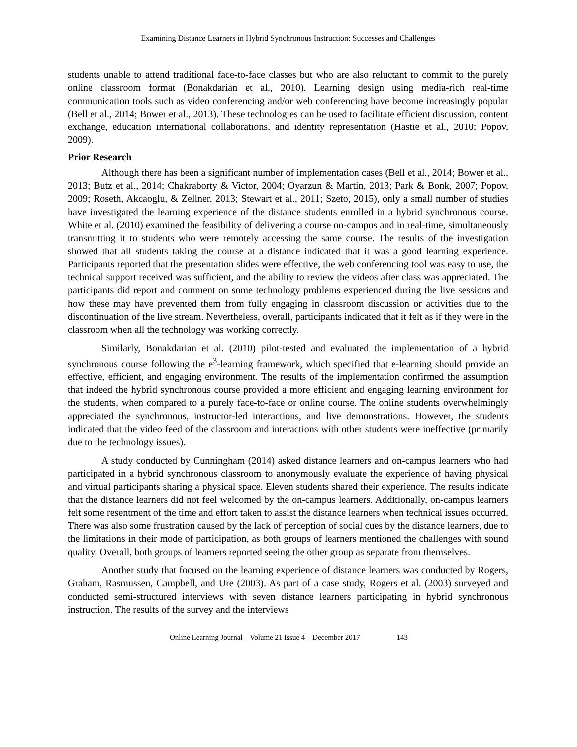Examining Distance Learners in Hybrid Synchronous Instruction: Successes and Challenges
students unable to attend traditional face-to-face classes but who are also reluctant to commit to the purely online classroom format (Bonakdarian et al., 2010). Learning design using media-rich real-time communication tools such as video conferencing and/or web conferencing have become increasingly popular (Bell et al., 2014; Bower et al., 2013). These technologies can be used to facilitate efficient discussion, content exchange, education international collaborations, and identity representation (Hastie et al., 2010; Popov, 2009).
Prior Research
Although there has been a significant number of implementation cases (Bell et al., 2014; Bower et al., 2013; Butz et al., 2014; Chakraborty & Victor, 2004; Oyarzun & Martin, 2013; Park & Bonk, 2007; Popov, 2009; Roseth, Akcaoglu, & Zellner, 2013; Stewart et al., 2011; Szeto, 2015), only a small number of studies have investigated the learning experience of the distance students enrolled in a hybrid synchronous course. White et al. (2010) examined the feasibility of delivering a course on-campus and in real-time, simultaneously transmitting it to students who were remotely accessing the same course. The results of the investigation showed that all students taking the course at a distance indicated that it was a good learning experience. Participants reported that the presentation slides were effective, the web conferencing tool was easy to use, the technical support received was sufficient, and the ability to review the videos after class was appreciated. The participants did report and comment on some technology problems experienced during the live sessions and how these may have prevented them from fully engaging in classroom discussion or activities due to the discontinuation of the live stream. Nevertheless, overall, participants indicated that it felt as if they were in the classroom when all the technology was working correctly.
Similarly, Bonakdarian et al. (2010) pilot-tested and evaluated the implementation of a hybrid synchronous course following the e<sup>3</sup>-learning framework, which specified that e-learning should provide an effective, efficient, and engaging environment. The results of the implementation confirmed the assumption that indeed the hybrid synchronous course provided a more efficient and engaging learning environment for the students, when compared to a purely face-to-face or online course. The online students overwhelmingly appreciated the synchronous, instructor-led interactions, and live demonstrations. However, the students indicated that the video feed of the classroom and interactions with other students were ineffective (primarily due to the technology issues).
A study conducted by Cunningham (2014) asked distance learners and on-campus learners who had participated in a hybrid synchronous classroom to anonymously evaluate the experience of having physical and virtual participants sharing a physical space. Eleven students shared their experience. The results indicate that the distance learners did not feel welcomed by the on-campus learners. Additionally, on-campus learners felt some resentment of the time and effort taken to assist the distance learners when technical issues occurred. There was also some frustration caused by the lack of perception of social cues by the distance learners, due to the limitations in their mode of participation, as both groups of learners mentioned the challenges with sound quality. Overall, both groups of learners reported seeing the other group as separate from themselves.
Another study that focused on the learning experience of distance learners was conducted by Rogers, Graham, Rasmussen, Campbell, and Ure (2003). As part of a case study, Rogers et al. (2003) surveyed and conducted semi-structured interviews with seven distance learners participating in hybrid synchronous instruction. The results of the survey and the interviews
Online Learning Journal – Volume 21 Issue 4 – December 2017 143